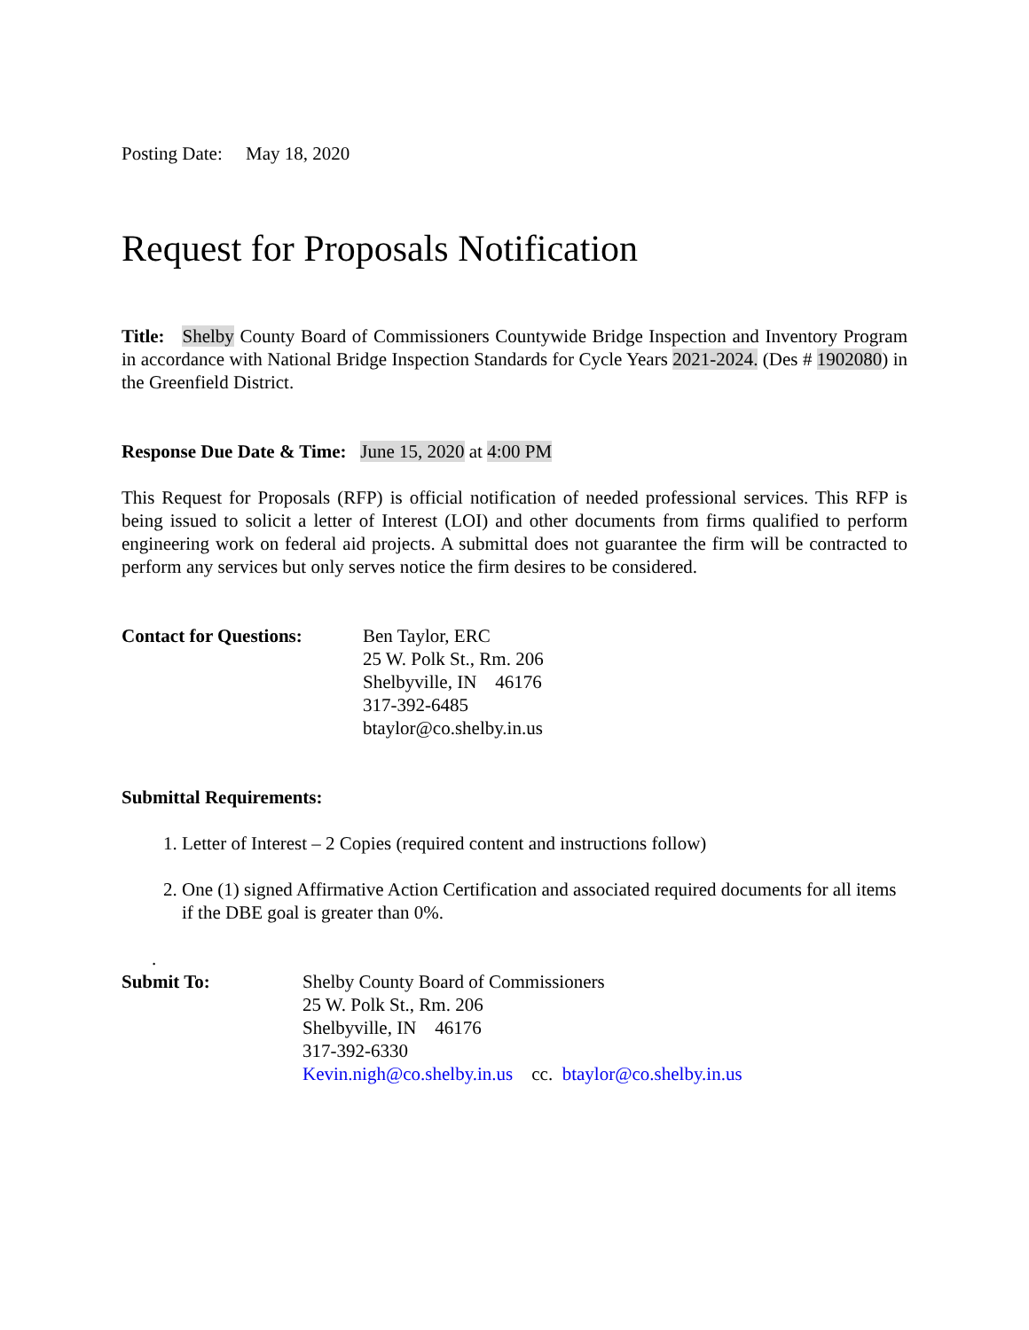Posting Date: May 18, 2020
Request for Proposals Notification
Title: Shelby County Board of Commissioners Countywide Bridge Inspection and Inventory Program in accordance with National Bridge Inspection Standards for Cycle Years 2021-2024. (Des # 1902080) in the Greenfield District.
Response Due Date & Time: June 15, 2020 at 4:00 PM
This Request for Proposals (RFP) is official notification of needed professional services. This RFP is being issued to solicit a letter of Interest (LOI) and other documents from firms qualified to perform engineering work on federal aid projects. A submittal does not guarantee the firm will be contracted to perform any services but only serves notice the firm desires to be considered.
Contact for Questions:
Ben Taylor, ERC
25 W. Polk St., Rm. 206
Shelbyville, IN 46176
317-392-6485
btaylor@co.shelby.in.us
Submittal Requirements:
1. Letter of Interest – 2 Copies (required content and instructions follow)
2. One (1) signed Affirmative Action Certification and associated required documents for all items if the DBE goal is greater than 0%.
.
Submit To: Shelby County Board of Commissioners
25 W. Polk St., Rm. 206
Shelbyville, IN 46176
317-392-6330
Kevin.nigh@co.shelby.in.us cc. btaylor@co.shelby.in.us